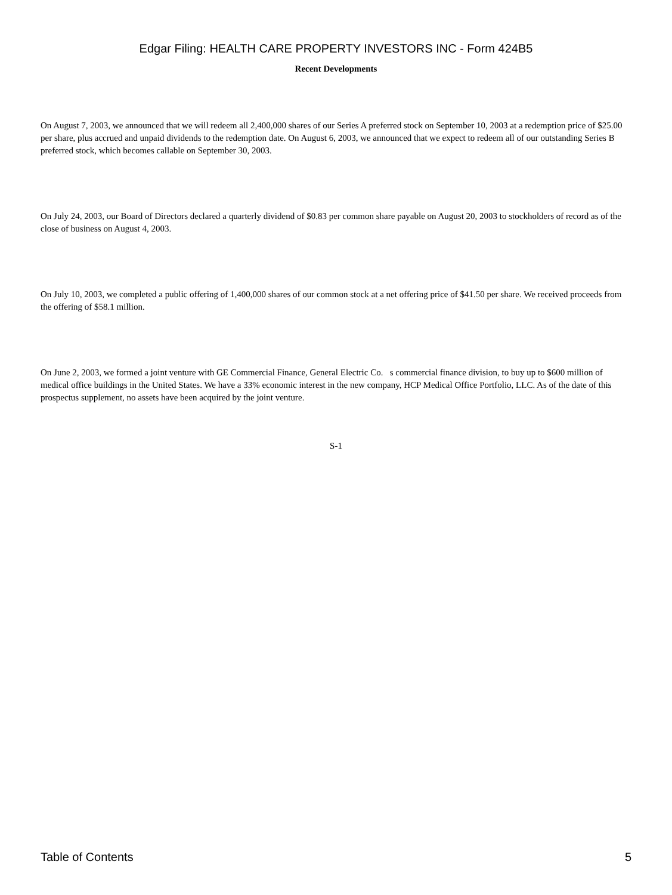Edgar Filing: HEALTH CARE PROPERTY INVESTORS INC - Form 424B5
Recent Developments
On August 7, 2003, we announced that we will redeem all 2,400,000 shares of our Series A preferred stock on September 10, 2003 at a redemption price of $25.00 per share, plus accrued and unpaid dividends to the redemption date. On August 6, 2003, we announced that we expect to redeem all of our outstanding Series B preferred stock, which becomes callable on September 30, 2003.
On July 24, 2003, our Board of Directors declared a quarterly dividend of $0.83 per common share payable on August 20, 2003 to stockholders of record as of the close of business on August 4, 2003.
On July 10, 2003, we completed a public offering of 1,400,000 shares of our common stock at a net offering price of $41.50 per share. We received proceeds from the offering of $58.1 million.
On June 2, 2003, we formed a joint venture with GE Commercial Finance, General Electric Co. s commercial finance division, to buy up to $600 million of medical office buildings in the United States. We have a 33% economic interest in the new company, HCP Medical Office Portfolio, LLC. As of the date of this prospectus supplement, no assets have been acquired by the joint venture.
S-1
Table of Contents 5